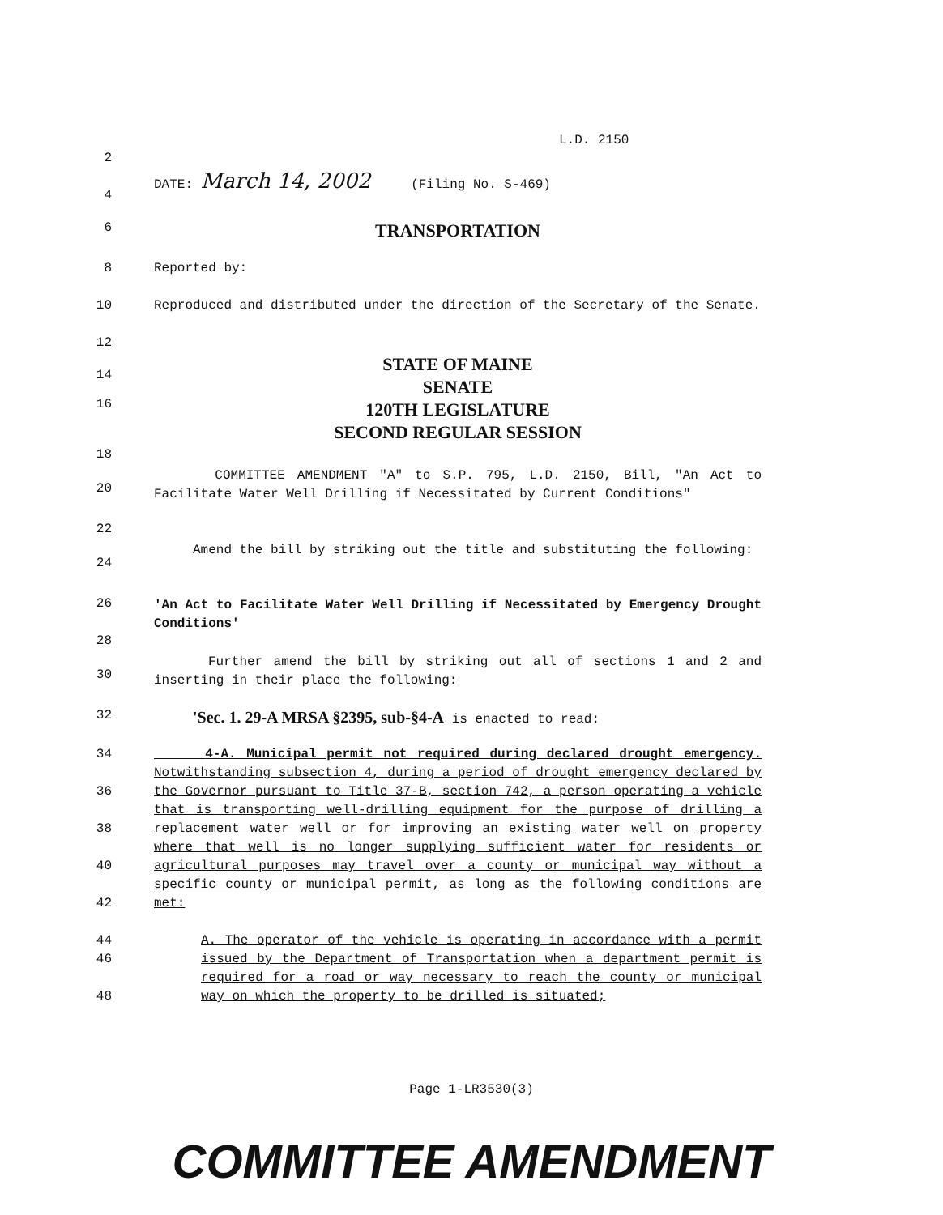L.D. 2150
2
DATE: March 14, 2002 (Filing No. S-469)
4
6
TRANSPORTATION
8 Reported by:
10 Reproduced and distributed under the direction of the Secretary of the Senate.
12
14
16
STATE OF MAINE
SENATE
120TH LEGISLATURE
SECOND REGULAR SESSION
18
20
COMMITTEE AMENDMENT "A" to S.P. 795, L.D. 2150, Bill, "An Act to Facilitate Water Well Drilling if Necessitated by Current Conditions"
22
24
Amend the bill by striking out the title and substituting the following:
26
'An Act to Facilitate Water Well Drilling if Necessitated by Emergency Drought Conditions'
28
30
Further amend the bill by striking out all of sections 1 and 2 and inserting in their place the following:
32
'Sec. 1. 29-A MRSA §2395, sub-§4-A is enacted to read:
34
36
38
40
42
44
4-A. Municipal permit not required during declared drought emergency. Notwithstanding subsection 4, during a period of drought emergency declared by the Governor pursuant to Title 37-B, section 742, a person operating a vehicle that is transporting well-drilling equipment for the purpose of drilling a replacement water well or for improving an existing water well on property where that well is no longer supplying sufficient water for residents or agricultural purposes may travel over a county or municipal way without a specific county or municipal permit, as long as the following conditions are met:
46
48
A. The operator of the vehicle is operating in accordance with a permit issued by the Department of Transportation when a department permit is required for a road or way necessary to reach the county or municipal way on which the property to be drilled is situated;
Page 1-LR3530(3)
COMMITTEE AMENDMENT